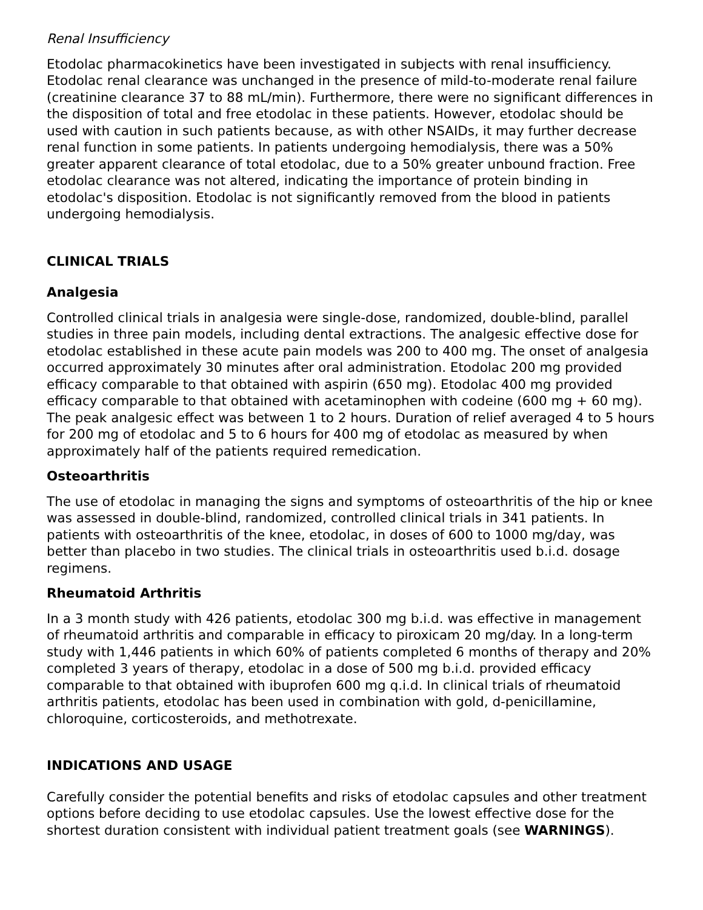Renal Insufficiency
Etodolac pharmacokinetics have been investigated in subjects with renal insufficiency. Etodolac renal clearance was unchanged in the presence of mild-to-moderate renal failure (creatinine clearance 37 to 88 mL/min). Furthermore, there were no significant differences in the disposition of total and free etodolac in these patients. However, etodolac should be used with caution in such patients because, as with other NSAIDs, it may further decrease renal function in some patients. In patients undergoing hemodialysis, there was a 50% greater apparent clearance of total etodolac, due to a 50% greater unbound fraction. Free etodolac clearance was not altered, indicating the importance of protein binding in etodolac's disposition. Etodolac is not significantly removed from the blood in patients undergoing hemodialysis.
CLINICAL TRIALS
Analgesia
Controlled clinical trials in analgesia were single-dose, randomized, double-blind, parallel studies in three pain models, including dental extractions. The analgesic effective dose for etodolac established in these acute pain models was 200 to 400 mg. The onset of analgesia occurred approximately 30 minutes after oral administration. Etodolac 200 mg provided efficacy comparable to that obtained with aspirin (650 mg). Etodolac 400 mg provided efficacy comparable to that obtained with acetaminophen with codeine (600 mg + 60 mg). The peak analgesic effect was between 1 to 2 hours. Duration of relief averaged 4 to 5 hours for 200 mg of etodolac and 5 to 6 hours for 400 mg of etodolac as measured by when approximately half of the patients required remedication.
Osteoarthritis
The use of etodolac in managing the signs and symptoms of osteoarthritis of the hip or knee was assessed in double-blind, randomized, controlled clinical trials in 341 patients. In patients with osteoarthritis of the knee, etodolac, in doses of 600 to 1000 mg/day, was better than placebo in two studies. The clinical trials in osteoarthritis used b.i.d. dosage regimens.
Rheumatoid Arthritis
In a 3 month study with 426 patients, etodolac 300 mg b.i.d. was effective in management of rheumatoid arthritis and comparable in efficacy to piroxicam 20 mg/day. In a long-term study with 1,446 patients in which 60% of patients completed 6 months of therapy and 20% completed 3 years of therapy, etodolac in a dose of 500 mg b.i.d. provided efficacy comparable to that obtained with ibuprofen 600 mg q.i.d. In clinical trials of rheumatoid arthritis patients, etodolac has been used in combination with gold, d-penicillamine, chloroquine, corticosteroids, and methotrexate.
INDICATIONS AND USAGE
Carefully consider the potential benefits and risks of etodolac capsules and other treatment options before deciding to use etodolac capsules. Use the lowest effective dose for the shortest duration consistent with individual patient treatment goals (see WARNINGS).